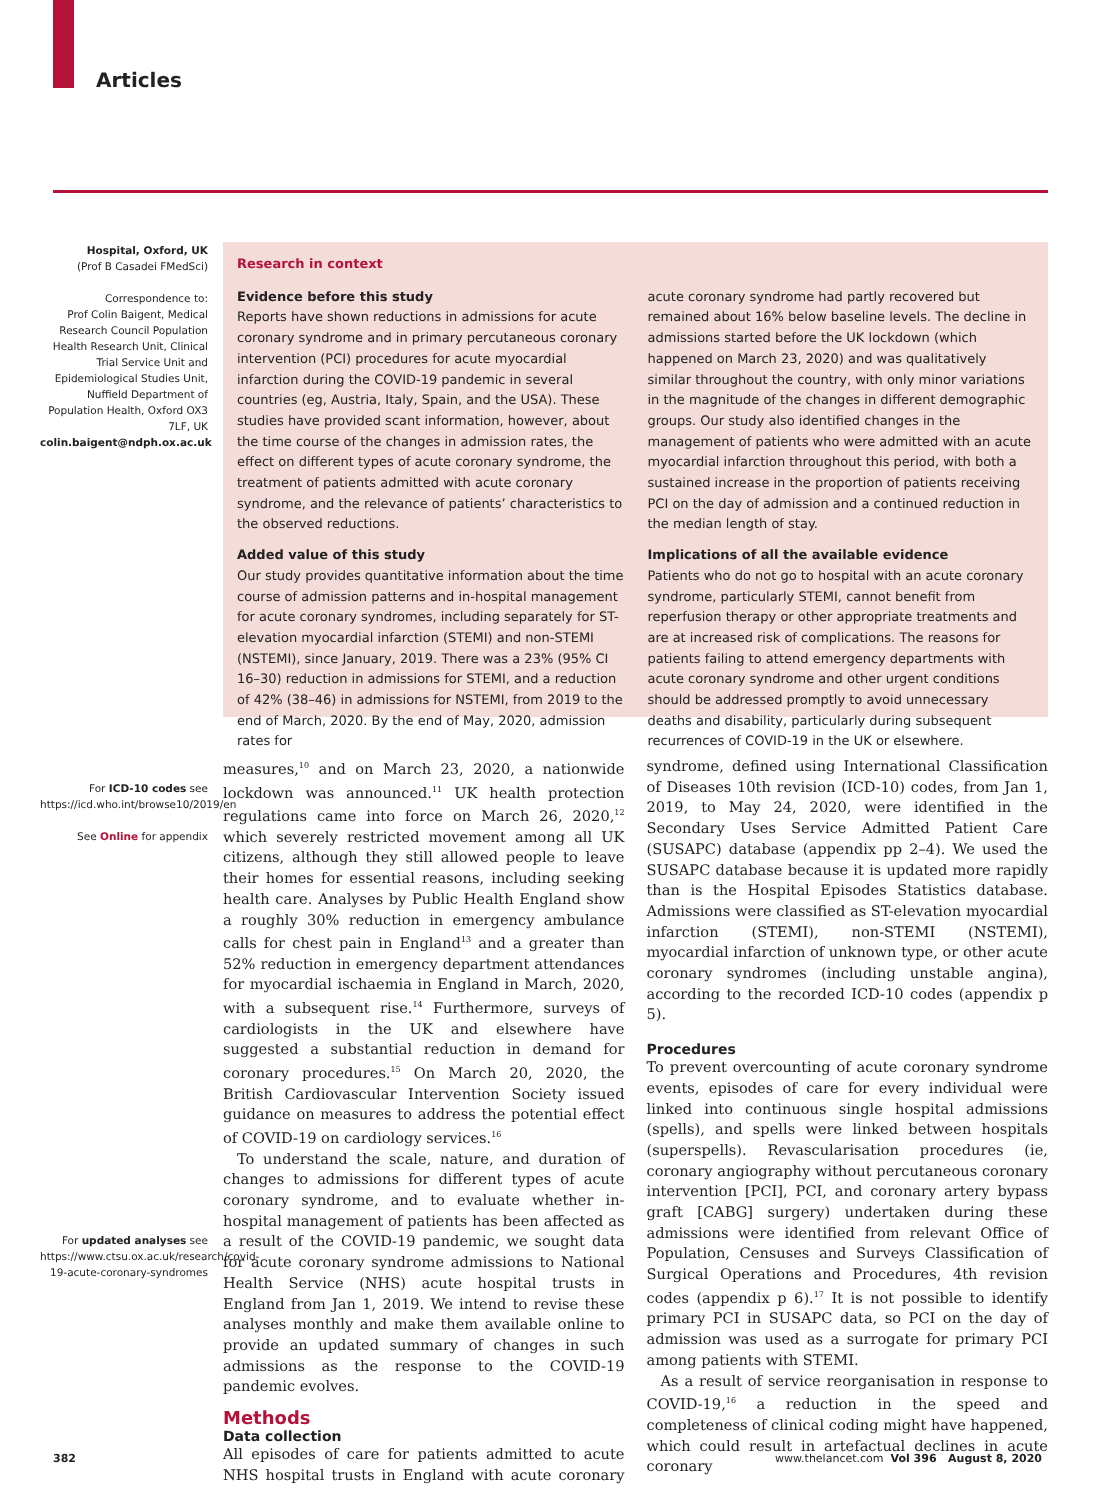Articles
Hospital, Oxford, UK
(Prof B Casadei FMedSci)
Correspondence to:
Prof Colin Baigent, Medical Research Council Population Health Research Unit, Clinical Trial Service Unit and Epidemiological Studies Unit, Nuffield Department of Population Health, Oxford OX3 7LF, UK
colin.baigent@ndph.ox.ac.uk
For ICD-10 codes see https://icd.who.int/browse10/2019/en
See Online for appendix
For updated analyses see https://www.ctsu.ox.ac.uk/research/covid-19-acute-coronary-syndromes
Research in context
Evidence before this study
Reports have shown reductions in admissions for acute coronary syndrome and in primary percutaneous coronary intervention (PCI) procedures for acute myocardial infarction during the COVID-19 pandemic in several countries (eg, Austria, Italy, Spain, and the USA). These studies have provided scant information, however, about the time course of the changes in admission rates, the effect on different types of acute coronary syndrome, the treatment of patients admitted with acute coronary syndrome, and the relevance of patients’ characteristics to the observed reductions.
Added value of this study
Our study provides quantitative information about the time course of admission patterns and in-hospital management for acute coronary syndromes, including separately for ST-elevation myocardial infarction (STEMI) and non-STEMI (NSTEMI), since January, 2019. There was a 23% (95% CI 16–30) reduction in admissions for STEMI, and a reduction of 42% (38–46) in admissions for NSTEMI, from 2019 to the end of March, 2020. By the end of May, 2020, admission rates for
acute coronary syndrome had partly recovered but remained about 16% below baseline levels. The decline in admissions started before the UK lockdown (which happened on March 23, 2020) and was qualitatively similar throughout the country, with only minor variations in the magnitude of the changes in different demographic groups. Our study also identified changes in the management of patients who were admitted with an acute myocardial infarction throughout this period, with both a sustained increase in the proportion of patients receiving PCI on the day of admission and a continued reduction in the median length of stay.
Implications of all the available evidence
Patients who do not go to hospital with an acute coronary syndrome, particularly STEMI, cannot benefit from reperfusion therapy or other appropriate treatments and are at increased risk of complications. The reasons for patients failing to attend emergency departments with acute coronary syndrome and other urgent conditions should be addressed promptly to avoid unnecessary deaths and disability, particularly during subsequent recurrences of COVID-19 in the UK or elsewhere.
measures,<sup>10</sup> and on March 23, 2020, a nationwide lockdown was announced.<sup>11</sup> UK health protection regulations came into force on March 26, 2020,<sup>12</sup> which severely restricted movement among all UK citizens, although they still allowed people to leave their homes for essential reasons, including seeking health care. Analyses by Public Health England show a roughly 30% reduction in emergency ambulance calls for chest pain in England<sup>13</sup> and a greater than 52% reduction in emergency department attendances for myocardial ischaemia in England in March, 2020, with a subsequent rise.<sup>14</sup> Furthermore, surveys of cardiologists in the UK and elsewhere have suggested a substantial reduction in demand for coronary procedures.<sup>15</sup> On March 20, 2020, the British Cardiovascular Intervention Society issued guidance on measures to address the potential effect of COVID-19 on cardiology services.<sup>16</sup>
To understand the scale, nature, and duration of changes to admissions for different types of acute coronary syndrome, and to evaluate whether in-hospital management of patients has been affected as a result of the COVID-19 pandemic, we sought data for acute coronary syndrome admissions to National Health Service (NHS) acute hospital trusts in England from Jan 1, 2019. We intend to revise these analyses monthly and make them available online to provide an updated summary of changes in such admissions as the response to the COVID-19 pandemic evolves.
Methods
Data collection
All episodes of care for patients admitted to acute NHS hospital trusts in England with acute coronary syndrome, defined using International Classification of Diseases 10th revision (ICD-10) codes, from Jan 1, 2019, to May 24, 2020, were identified in the Secondary Uses Service Admitted Patient Care (SUSAPC) database (appendix pp 2–4). We used the SUSAPC database because it is updated more rapidly than is the Hospital Episodes Statistics database. Admissions were classified as ST-elevation myocardial infarction (STEMI), non-STEMI (NSTEMI), myocardial infarction of unknown type, or other acute coronary syndromes (including unstable angina), according to the recorded ICD-10 codes (appendix p 5).
Procedures
To prevent overcounting of acute coronary syndrome events, episodes of care for every individual were linked into continuous single hospital admissions (spells), and spells were linked between hospitals (superspells). Revascularisation procedures (ie, coronary angiography without percutaneous coronary intervention [PCI], PCI, and coronary artery bypass graft [CABG] surgery) undertaken during these admissions were identified from relevant Office of Population, Censuses and Surveys Classification of Surgical Operations and Procedures, 4th revision codes (appendix p 6).<sup>17</sup> It is not possible to identify primary PCI in SUSAPC data, so PCI on the day of admission was used as a surrogate for primary PCI among patients with STEMI.
As a result of service reorganisation in response to COVID-19,<sup>16</sup> a reduction in the speed and completeness of clinical coding might have happened, which could result in artefactual declines in acute coronary
382
www.thelancet.com Vol 396 August 8, 2020